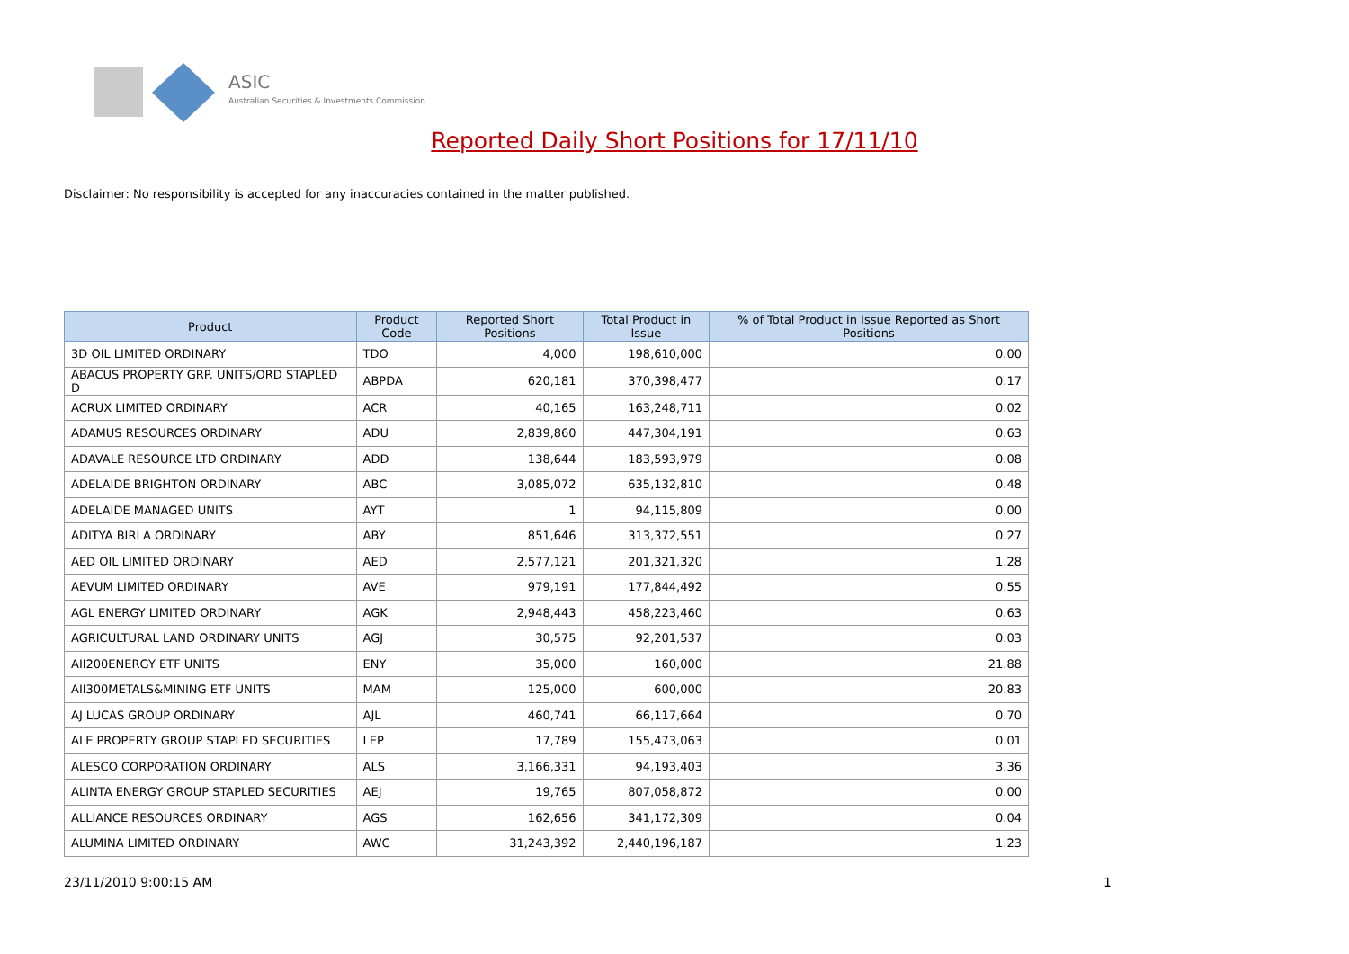ASIC
Australian Securities & Investments Commission
Reported Daily Short Positions for 17/11/10
Disclaimer: No responsibility is accepted for any inaccuracies contained in the matter published.
| Product | Product Code | Reported Short Positions | Total Product in Issue | % of Total Product in Issue Reported as Short Positions |
| --- | --- | --- | --- | --- |
| 3D OIL LIMITED ORDINARY | TDO | 4,000 | 198,610,000 | 0.00 |
| ABACUS PROPERTY GRP. UNITS/ORD STAPLED D | ABPDA | 620,181 | 370,398,477 | 0.17 |
| ACRUX LIMITED ORDINARY | ACR | 40,165 | 163,248,711 | 0.02 |
| ADAMUS RESOURCES ORDINARY | ADU | 2,839,860 | 447,304,191 | 0.63 |
| ADAVALE RESOURCE LTD ORDINARY | ADD | 138,644 | 183,593,979 | 0.08 |
| ADELAIDE BRIGHTON ORDINARY | ABC | 3,085,072 | 635,132,810 | 0.48 |
| ADELAIDE MANAGED UNITS | AYT | 1 | 94,115,809 | 0.00 |
| ADITYA BIRLA ORDINARY | ABY | 851,646 | 313,372,551 | 0.27 |
| AED OIL LIMITED ORDINARY | AED | 2,577,121 | 201,321,320 | 1.28 |
| AEVUM LIMITED ORDINARY | AVE | 979,191 | 177,844,492 | 0.55 |
| AGL ENERGY LIMITED ORDINARY | AGK | 2,948,443 | 458,223,460 | 0.63 |
| AGRICULTURAL LAND ORDINARY UNITS | AGJ | 30,575 | 92,201,537 | 0.03 |
| AII200ENERGY ETF UNITS | ENY | 35,000 | 160,000 | 21.88 |
| AII300METALS&MINING ETF UNITS | MAM | 125,000 | 600,000 | 20.83 |
| AJ LUCAS GROUP ORDINARY | AJL | 460,741 | 66,117,664 | 0.70 |
| ALE PROPERTY GROUP STAPLED SECURITIES | LEP | 17,789 | 155,473,063 | 0.01 |
| ALESCO CORPORATION ORDINARY | ALS | 3,166,331 | 94,193,403 | 3.36 |
| ALINTA ENERGY GROUP STAPLED SECURITIES | AEJ | 19,765 | 807,058,872 | 0.00 |
| ALLIANCE RESOURCES ORDINARY | AGS | 162,656 | 341,172,309 | 0.04 |
| ALUMINA LIMITED ORDINARY | AWC | 31,243,392 | 2,440,196,187 | 1.23 |
23/11/2010 9:00:15 AM 1